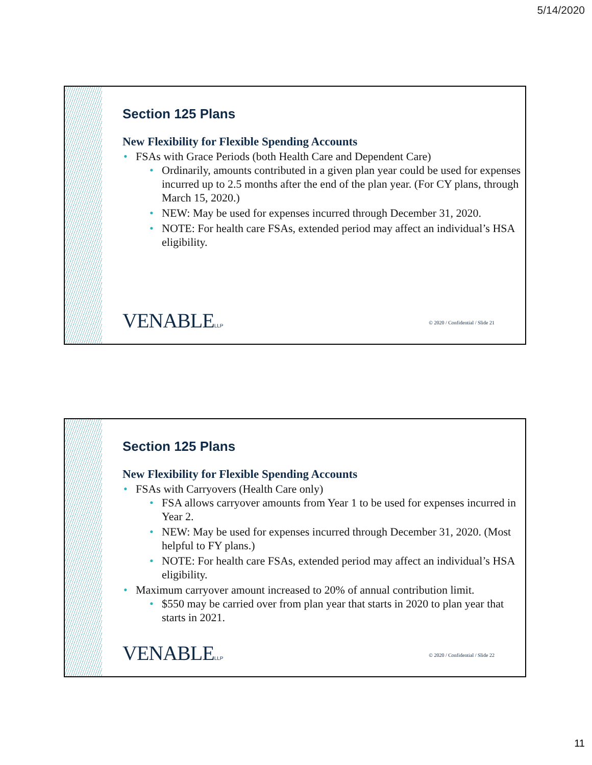5/14/2020
Section 125 Plans
New Flexibility for Flexible Spending Accounts
• FSAs with Grace Periods (both Health Care and Dependent Care)
• Ordinarily, amounts contributed in a given plan year could be used for expenses incurred up to 2.5 months after the end of the plan year. (For CY plans, through March 15, 2020.)
• NEW: May be used for expenses incurred through December 31, 2020.
• NOTE: For health care FSAs, extended period may affect an individual’s HSA eligibility.
VENABLELLP
© 2020 / Confidential / Slide 21
Section 125 Plans
New Flexibility for Flexible Spending Accounts
• FSAs with Carryovers (Health Care only)
• FSA allows carryover amounts from Year 1 to be used for expenses incurred in Year 2.
• NEW: May be used for expenses incurred through December 31, 2020. (Most helpful to FY plans.)
• NOTE: For health care FSAs, extended period may affect an individual’s HSA eligibility.
• Maximum carryover amount increased to 20% of annual contribution limit.
• $550 may be carried over from plan year that starts in 2020 to plan year that starts in 2021.
VENABLELLP
© 2020 / Confidential / Slide 22
11